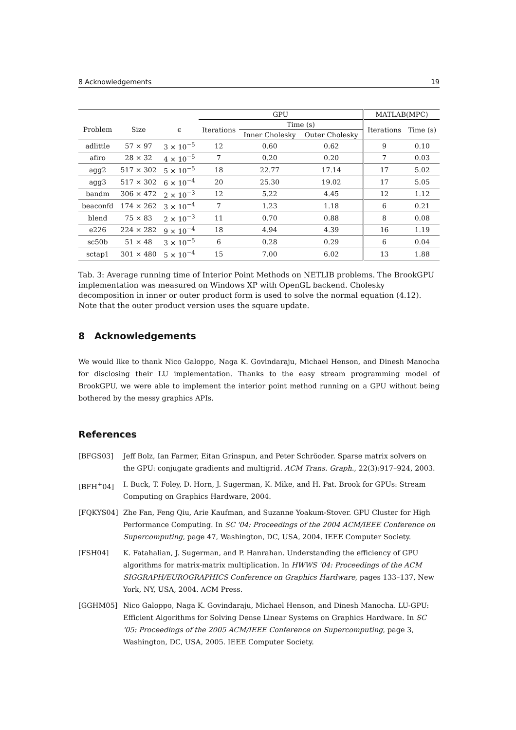8 Acknowledgements 19
| | | | GPU | | | MATLAB(MPC) | |
| --- | --- | --- | --- | --- | --- | --- | --- |
| Problem | Size | ϵ | Iterations | Time (s) | | Iterations | Time (s) |
| | | | | Inner Cholesky | Outer Cholesky | | |
| adlittle | 57 × 97 | 3 × 10<sup>−5</sup> | 12 | 0.60 | 0.62 | 9 | 0.10 |
| afiro | 28 × 32 | 4 × 10<sup>−5</sup> | 7 | 0.20 | 0.20 | 7 | 0.03 |
| agg2 | 517 × 302 | 5 × 10<sup>−5</sup> | 18 | 22.77 | 17.14 | 17 | 5.02 |
| agg3 | 517 × 302 | 6 × 10<sup>−4</sup> | 20 | 25.30 | 19.02 | 17 | 5.05 |
| bandm | 306 × 472 | 2 × 10<sup>−3</sup> | 12 | 5.22 | 4.45 | 12 | 1.12 |
| beaconfd | 174 × 262 | 3 × 10<sup>−4</sup> | 7 | 1.23 | 1.18 | 6 | 0.21 |
| blend | 75 × 83 | 2 × 10<sup>−3</sup> | 11 | 0.70 | 0.88 | 8 | 0.08 |
| e226 | 224 × 282 | 9 × 10<sup>−4</sup> | 18 | 4.94 | 4.39 | 16 | 1.19 |
| sc50b | 51 × 48 | 3 × 10<sup>−5</sup> | 6 | 0.28 | 0.29 | 6 | 0.04 |
| sctap1 | 301 × 480 | 5 × 10<sup>−4</sup> | 15 | 7.00 | 6.02 | 13 | 1.88 |
Tab. 3: Average running time of Interior Point Methods on NETLIB problems. The BrookGPU implementation was measured on Windows XP with OpenGL backend. Cholesky decomposition in inner or outer product form is used to solve the normal equation (4.12). Note that the outer product version uses the square update.
8 Acknowledgements
We would like to thank Nico Galoppo, Naga K. Govindaraju, Michael Henson, and Dinesh Manocha for disclosing their LU implementation. Thanks to the easy stream programming model of BrookGPU, we were able to implement the interior point method running on a GPU without being bothered by the messy graphics APIs.
References
[BFGS03] Jeff Bolz, Ian Farmer, Eitan Grinspun, and Peter Schröoder. Sparse matrix solvers on the GPU: conjugate gradients and multigrid. ACM Trans. Graph., 22(3):917–924, 2003.
[BFH<sup>+</sup>04] I. Buck, T. Foley, D. Horn, J. Sugerman, K. Mike, and H. Pat. Brook for GPUs: Stream Computing on Graphics Hardware, 2004.
[FQKYS04] Zhe Fan, Feng Qiu, Arie Kaufman, and Suzanne Yoakum-Stover. GPU Cluster for High Performance Computing. In SC '04: Proceedings of the 2004 ACM/IEEE Conference on Supercomputing, page 47, Washington, DC, USA, 2004. IEEE Computer Society.
[FSH04] K. Fatahalian, J. Sugerman, and P. Hanrahan. Understanding the efficiency of GPU algorithms for matrix-matrix multiplication. In HWWS '04: Proceedings of the ACM SIGGRAPH/EUROGRAPHICS Conference on Graphics Hardware, pages 133–137, New York, NY, USA, 2004. ACM Press.
[GGHM05] Nico Galoppo, Naga K. Govindaraju, Michael Henson, and Dinesh Manocha. LU-GPU: Efficient Algorithms for Solving Dense Linear Systems on Graphics Hardware. In SC '05: Proceedings of the 2005 ACM/IEEE Conference on Supercomputing, page 3, Washington, DC, USA, 2005. IEEE Computer Society.